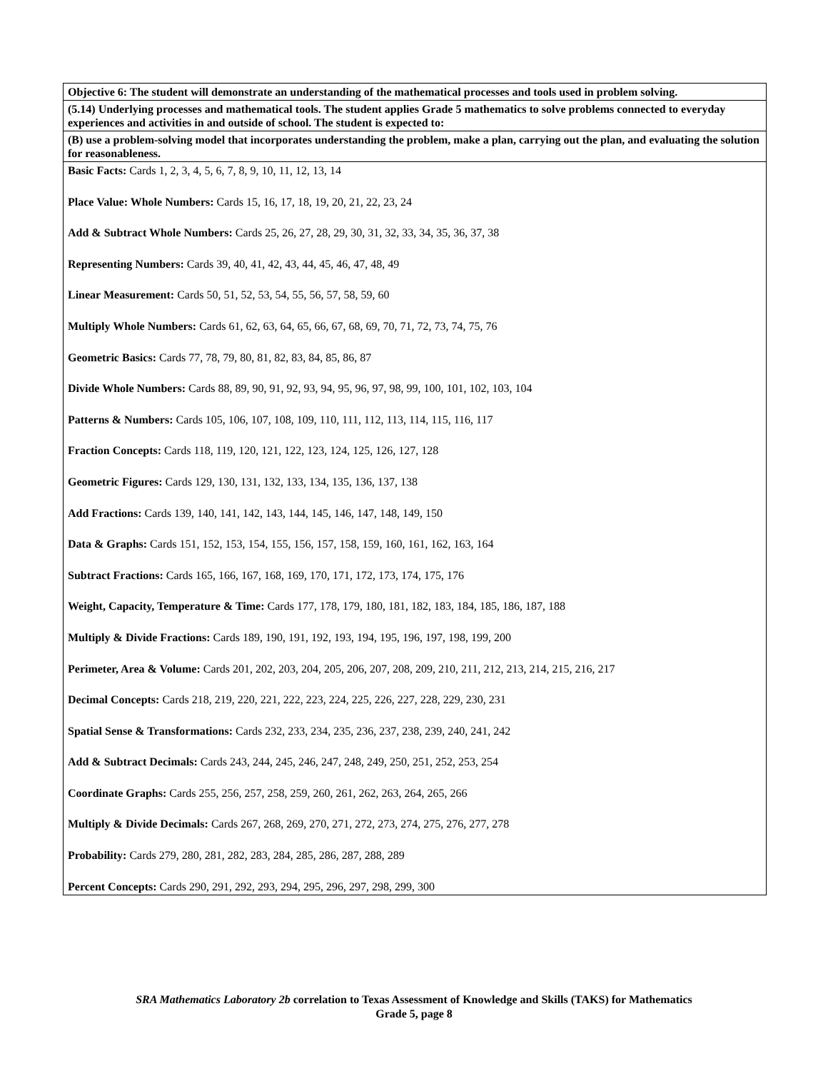| Objective 6: The student will demonstrate an understanding of the mathematical processes and tools used in problem solving. |
| (5.14) Underlying processes and mathematical tools. The student applies Grade 5 mathematics to solve problems connected to everyday experiences and activities in and outside of school. The student is expected to: |
| (B) use a problem-solving model that incorporates understanding the problem, make a plan, carrying out the plan, and evaluating the solution for reasonableness. |
| Basic Facts: Cards 1, 2, 3, 4, 5, 6, 7, 8, 9, 10, 11, 12, 13, 14 Place Value: Whole Numbers: Cards 15, 16, 17, 18, 19, 20, 21, 22, 23, 24 Add & Subtract Whole Numbers: Cards 25, 26, 27, 28, 29, 30, 31, 32, 33, 34, 35, 36, 37, 38 Representing Numbers: Cards 39, 40, 41, 42, 43, 44, 45, 46, 47, 48, 49 Linear Measurement: Cards 50, 51, 52, 53, 54, 55, 56, 57, 58, 59, 60 Multiply Whole Numbers: Cards 61, 62, 63, 64, 65, 66, 67, 68, 69, 70, 71, 72, 73, 74, 75, 76 Geometric Basics: Cards 77, 78, 79, 80, 81, 82, 83, 84, 85, 86, 87 Divide Whole Numbers: Cards 88, 89, 90, 91, 92, 93, 94, 95, 96, 97, 98, 99, 100, 101, 102, 103, 104 Patterns & Numbers: Cards 105, 106, 107, 108, 109, 110, 111, 112, 113, 114, 115, 116, 117 Fraction Concepts: Cards 118, 119, 120, 121, 122, 123, 124, 125, 126, 127, 128 Geometric Figures: Cards 129, 130, 131, 132, 133, 134, 135, 136, 137, 138 Add Fractions: Cards 139, 140, 141, 142, 143, 144, 145, 146, 147, 148, 149, 150 Data & Graphs: Cards 151, 152, 153, 154, 155, 156, 157, 158, 159, 160, 161, 162, 163, 164 Subtract Fractions: Cards 165, 166, 167, 168, 169, 170, 171, 172, 173, 174, 175, 176 Weight, Capacity, Temperature & Time: Cards 177, 178, 179, 180, 181, 182, 183, 184, 185, 186, 187, 188 Multiply & Divide Fractions: Cards 189, 190, 191, 192, 193, 194, 195, 196, 197, 198, 199, 200 Perimeter, Area & Volume: Cards 201, 202, 203, 204, 205, 206, 207, 208, 209, 210, 211, 212, 213, 214, 215, 216, 217 Decimal Concepts: Cards 218, 219, 220, 221, 222, 223, 224, 225, 226, 227, 228, 229, 230, 231 Spatial Sense & Transformations: Cards 232, 233, 234, 235, 236, 237, 238, 239, 240, 241, 242 Add & Subtract Decimals: Cards 243, 244, 245, 246, 247, 248, 249, 250, 251, 252, 253, 254 Coordinate Graphs: Cards 255, 256, 257, 258, 259, 260, 261, 262, 263, 264, 265, 266 Multiply & Divide Decimals: Cards 267, 268, 269, 270, 271, 272, 273, 274, 275, 276, 277, 278 Probability: Cards 279, 280, 281, 282, 283, 284, 285, 286, 287, 288, 289 Percent Concepts: Cards 290, 291, 292, 293, 294, 295, 296, 297, 298, 299, 300 |
SRA Mathematics Laboratory 2b correlation to Texas Assessment of Knowledge and Skills (TAKS) for Mathematics
Grade 5, page 8